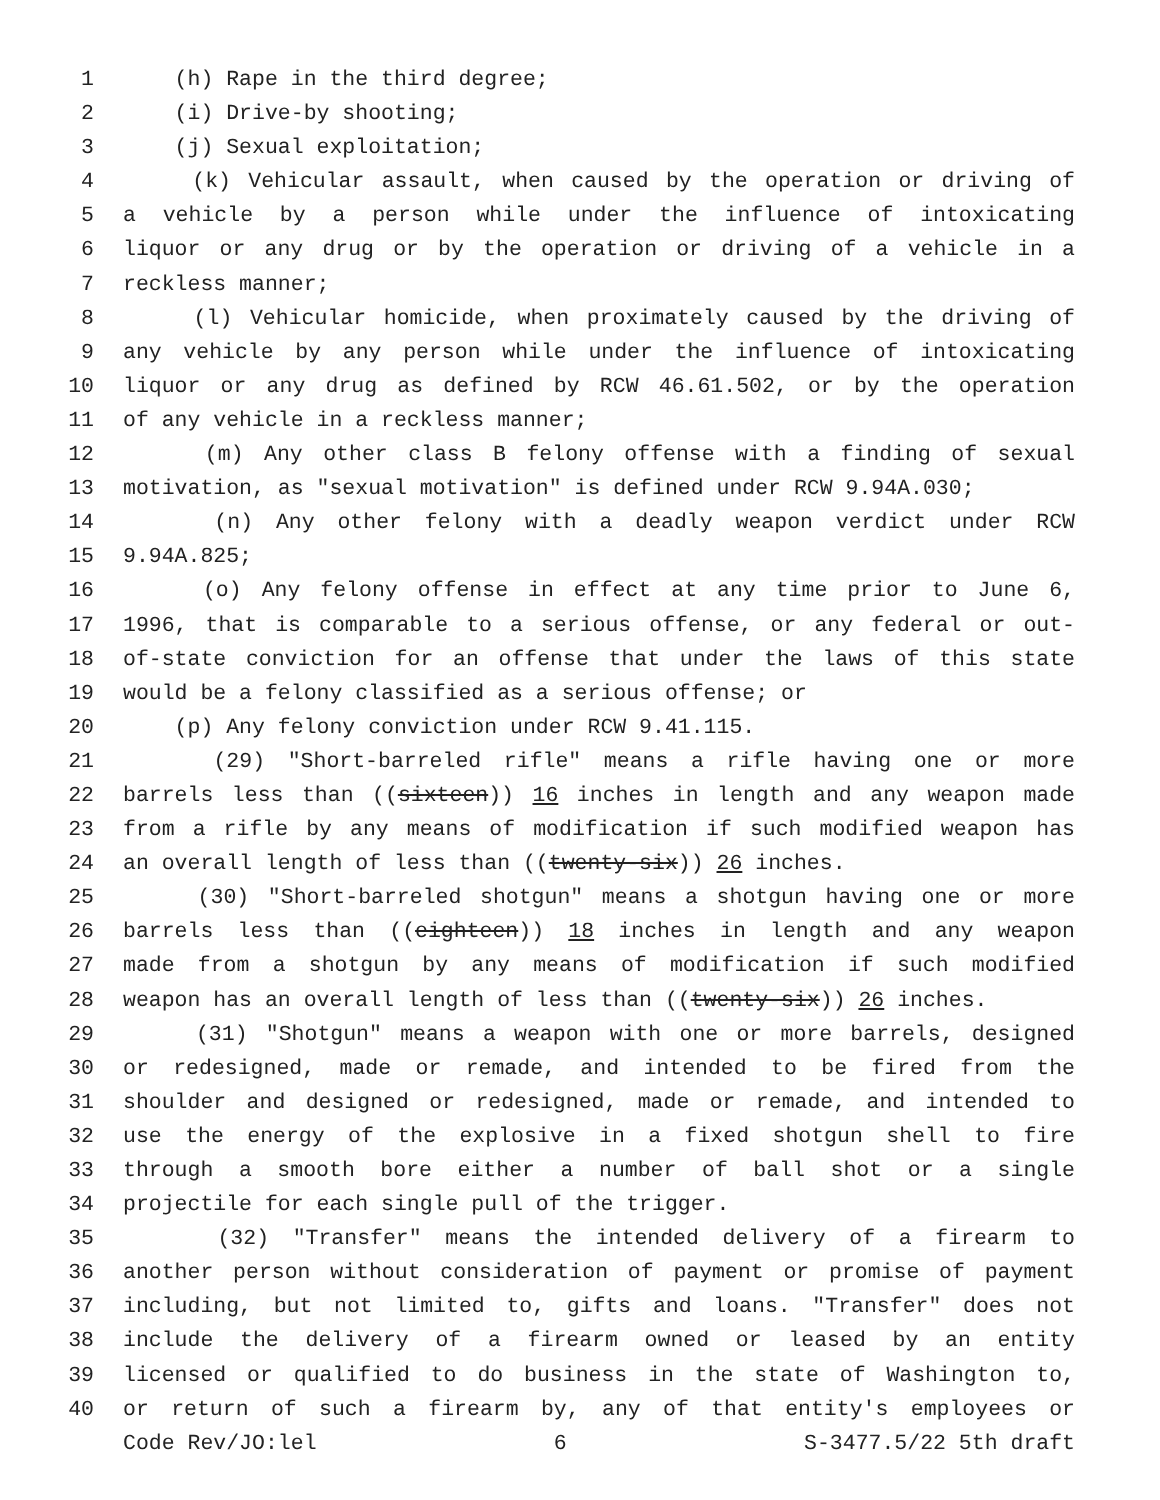1 (h) Rape in the third degree;
2 (i) Drive-by shooting;
3 (j) Sexual exploitation;
4 (k) Vehicular assault, when caused by the operation or driving of
5 a vehicle by a person while under the influence of intoxicating
6 liquor or any drug or by the operation or driving of a vehicle in a
7 reckless manner;
8 (l) Vehicular homicide, when proximately caused by the driving of
9 any vehicle by any person while under the influence of intoxicating
10 liquor or any drug as defined by RCW 46.61.502, or by the operation
11 of any vehicle in a reckless manner;
12 (m) Any other class B felony offense with a finding of sexual
13 motivation, as "sexual motivation" is defined under RCW 9.94A.030;
14 (n) Any other felony with a deadly weapon verdict under RCW
15 9.94A.825;
16 (o) Any felony offense in effect at any time prior to June 6,
17 1996, that is comparable to a serious offense, or any federal or out-
18 of-state conviction for an offense that under the laws of this state
19 would be a felony classified as a serious offense; or
20 (p) Any felony conviction under RCW 9.41.115.
21 (29) "Short-barreled rifle" means a rifle having one or more
22 barrels less than ((sixteen)) 16 inches in length and any weapon made
23 from a rifle by any means of modification if such modified weapon has
24 an overall length of less than ((twenty-six)) 26 inches.
25 (30) "Short-barreled shotgun" means a shotgun having one or more
26 barrels less than ((eighteen)) 18 inches in length and any weapon
27 made from a shotgun by any means of modification if such modified
28 weapon has an overall length of less than ((twenty-six)) 26 inches.
29 (31) "Shotgun" means a weapon with one or more barrels, designed
30 or redesigned, made or remade, and intended to be fired from the
31 shoulder and designed or redesigned, made or remade, and intended to
32 use the energy of the explosive in a fixed shotgun shell to fire
33 through a smooth bore either a number of ball shot or a single
34 projectile for each single pull of the trigger.
35 (32) "Transfer" means the intended delivery of a firearm to
36 another person without consideration of payment or promise of payment
37 including, but not limited to, gifts and loans. "Transfer" does not
38 include the delivery of a firearm owned or leased by an entity
39 licensed or qualified to do business in the state of Washington to,
40 or return of such a firearm by, any of that entity's employees or
Code Rev/JO:lel 6 S-3477.5/22 5th draft